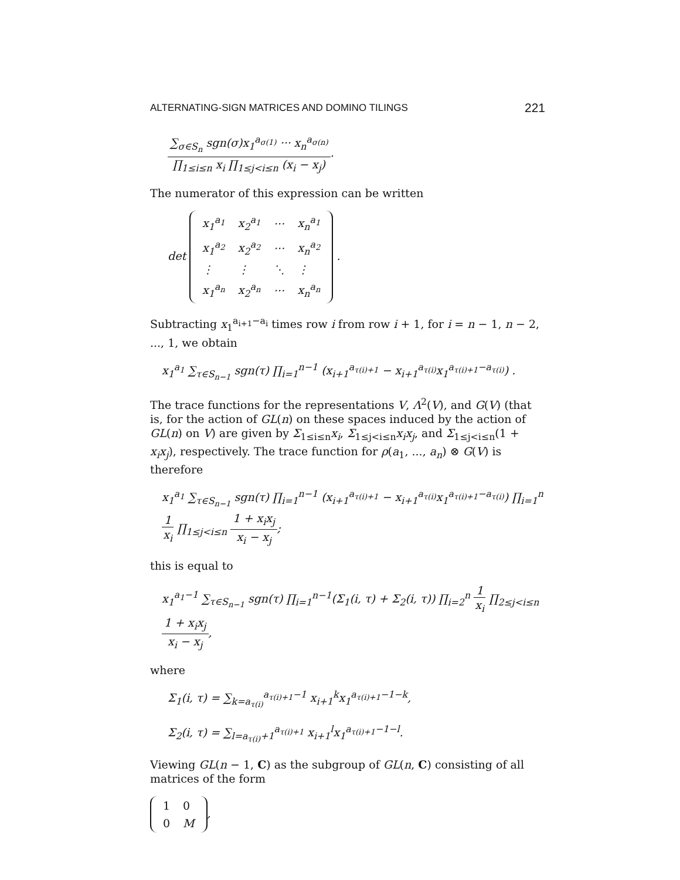ALTERNATING-SIGN MATRICES AND DOMINO TILINGS 221
∑<sub>σ∈S<sub>n</sub></sub> sgn(σ)x<sub>1</sub><sup>a<sub>σ(1)</sub></sup> ··· x<sub>n</sub><sup>a<sub>σ(n)</sub></sup>
∏<sub>1≤i≤n</sub> x<sub>i</sub> ∏<sub>1≤j<i≤n</sub> (x<sub>i</sub> − x<sub>j</sub>)
.
The numerator of this expression can be written
det
| x<sub>1</sub><sup>a<sub>1</sub></sup> | x<sub>2</sub><sup>a<sub>1</sub></sup> | ··· | x<sub>n</sub><sup>a<sub>1</sub></sup> |
| x<sub>1</sub><sup>a<sub>2</sub></sup> | x<sub>2</sub><sup>a<sub>2</sub></sup> | ··· | x<sub>n</sub><sup>a<sub>2</sub></sup> |
| ⋮ | ⋮ | ⋱ | ⋮ |
| x<sub>1</sub><sup>a<sub>n</sub></sup> | x<sub>2</sub><sup>a<sub>n</sub></sup> | ··· | x<sub>n</sub><sup>a<sub>n</sub></sup> |
.
Subtracting x<sub>1</sub><sup>a<sub>i+1</sub>−a<sub>i</sub></sup> times row i from row i + 1, for i = n − 1, n − 2, ..., 1, we obtain
x<sub>1</sub><sup>a<sub>1</sub></sup> ∑<sub>τ∈S<sub>n−1</sub></sub> sgn(τ) ∏<sub>i=1</sub><sup>n−1</sup> (x<sub>i+1</sub><sup>a<sub>τ(i)+1</sub></sup> − x<sub>i+1</sub><sup>a<sub>τ(i)</sub></sup>x<sub>1</sub><sup>a<sub>τ(i)+1</sub>−a<sub>τ(i)</sub></sup>) .
The trace functions for the representations V, Λ<sup>2</sup>(V), and G(V) (that is, for the action of GL(n) on these spaces induced by the action of GL(n) on V) are given by Σ<sub>1≤i≤n</sub>x<sub>i</sub>, Σ<sub>1≤j<i≤n</sub>x<sub>i</sub>x<sub>j</sub>, and Σ<sub>1≤j<i≤n</sub>(1 + x<sub>i</sub>x<sub>j</sub>), respectively. The trace function for ρ(a<sub>1</sub>, ..., a<sub>n</sub>) ⊗ G(V) is therefore
x<sub>1</sub><sup>a<sub>1</sub></sup> ∑<sub>τ∈S<sub>n−1</sub></sub> sgn(τ) ∏<sub>i=1</sub><sup>n−1</sup> (x<sub>i+1</sub><sup>a<sub>τ(i)+1</sub></sup> − x<sub>i+1</sub><sup>a<sub>τ(i)</sub></sup>x<sub>1</sub><sup>a<sub>τ(i)+1</sub>−a<sub>τ(i)</sub></sup>) ∏<sub>i=1</sub><sup>n</sup>
1
x<sub>i</sub>
∏<sub>1≤j<i≤n</sub>
1 + x<sub>i</sub>x<sub>j</sub>
x<sub>i</sub> − x<sub>j</sub>
;
this is equal to
x<sub>1</sub><sup>a<sub>1</sub>−1</sup> ∑<sub>τ∈S<sub>n−1</sub></sub> sgn(τ) ∏<sub>i=1</sub><sup>n−1</sup>(Σ<sub>1</sub>(i, τ) + Σ<sub>2</sub>(i, τ)) ∏<sub>i=2</sub><sup>n</sup>
1
x<sub>i</sub>
∏<sub>2≤j<i≤n</sub>
1 + x<sub>i</sub>x<sub>j</sub>
x<sub>i</sub> − x<sub>j</sub>
,
where
Σ<sub>1</sub>(i, τ) = ∑<sub>k=a<sub>τ(i)</sub></sub><sup>a<sub>τ(i)+1</sub>−1</sup> x<sub>i+1</sub><sup>k</sup>x<sub>1</sub><sup>a<sub>τ(i)+1</sub>−1−k</sup>,
Σ<sub>2</sub>(i, τ) = ∑<sub>l=a<sub>τ(i)</sub>+1</sub><sup>a<sub>τ(i)+1</sub></sup> x<sub>i+1</sub><sup>l</sup>x<sub>1</sub><sup>a<sub>τ(i)+1</sub>−1−l</sup>.
Viewing GL(n − 1, C) as the subgroup of GL(n, C) consisting of all matrices of the form
| 1 | 0 |
| 0 | M |
,